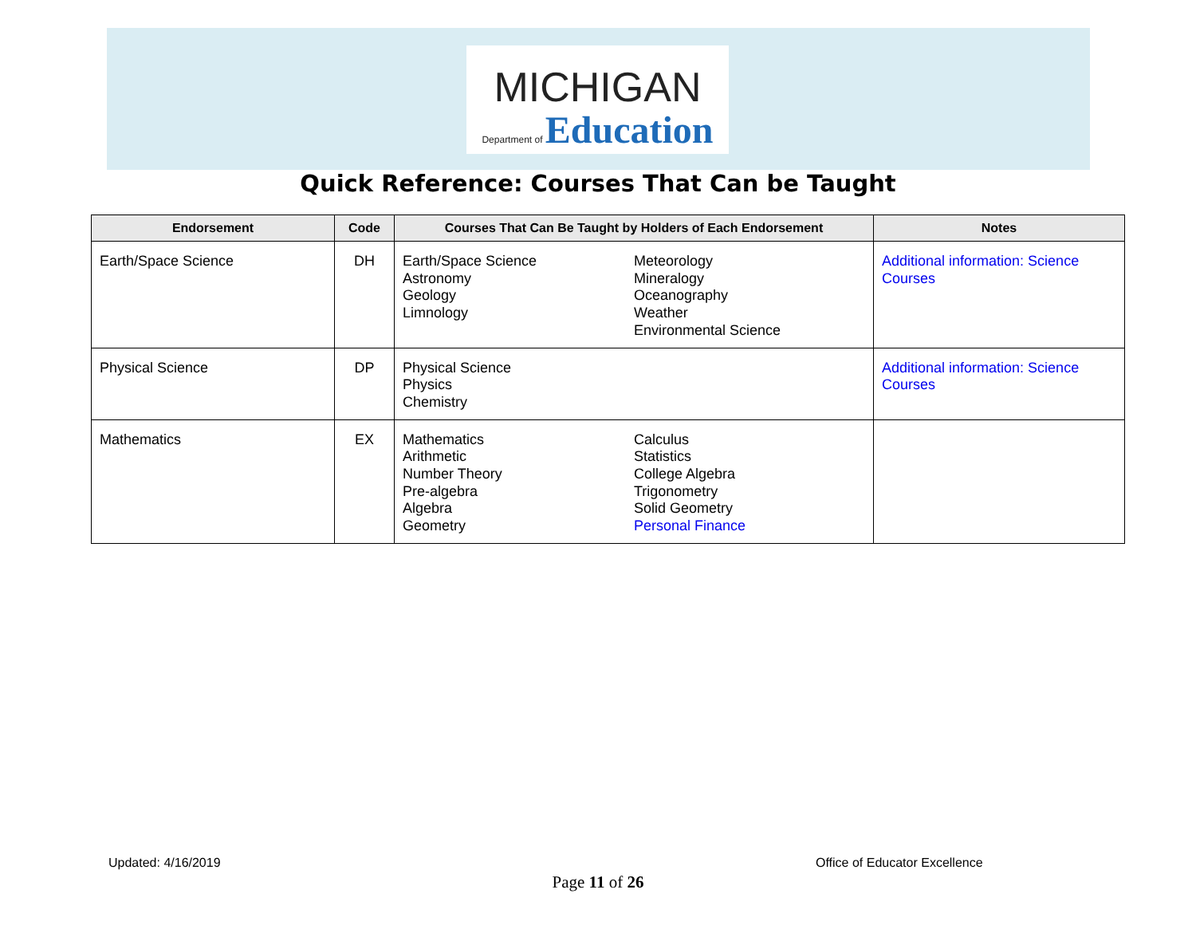MICHIGAN
Department of Education
Quick Reference: Courses That Can be Taught
| Endorsement | Code | Courses That Can Be Taught by Holders of Each Endorsement | Notes |
| --- | --- | --- | --- |
| Earth/Space Science | DH | Earth/Space Science Astronomy Geology Limnology Meteorology Mineralogy Oceanography Weather Environmental Science | Additional information: Science Courses |
| Physical Science | DP | Physical Science Physics Chemistry | Additional information: Science Courses |
| Mathematics | EX | Mathematics Arithmetic Number Theory Pre-algebra Algebra Geometry Calculus Statistics College Algebra Trigonometry Solid Geometry Personal Finance | |
Updated: 4/16/2019 Office of Educator Excellence
Page 11 of 26